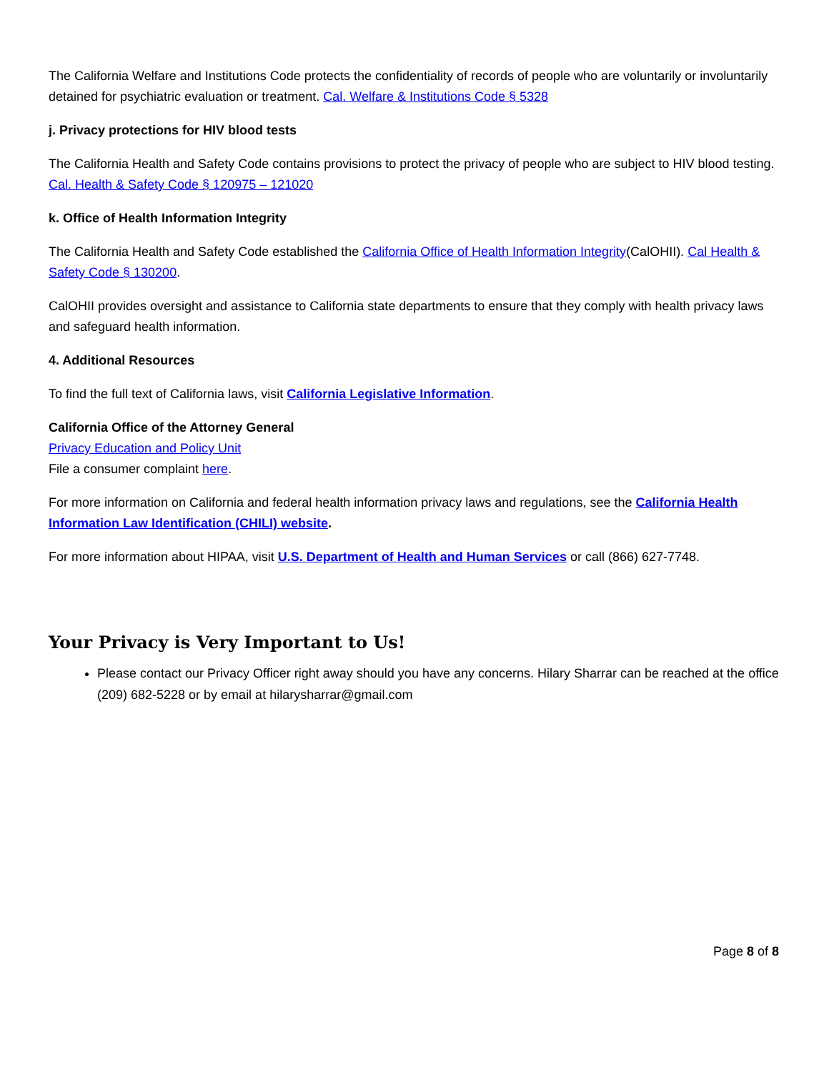The California Welfare and Institutions Code protects the confidentiality of records of people who are voluntarily or involuntarily detained for psychiatric evaluation or treatment. Cal. Welfare & Institutions Code § 5328
j. Privacy protections for HIV blood tests
The California Health and Safety Code contains provisions to protect the privacy of people who are subject to HIV blood testing. Cal. Health & Safety Code § 120975 – 121020
k. Office of Health Information Integrity
The California Health and Safety Code established the California Office of Health Information Integrity(CalOHII). Cal Health & Safety Code § 130200.
CalOHII provides oversight and assistance to California state departments to ensure that they comply with health privacy laws and safeguard health information.
4. Additional Resources
To find the full text of California laws, visit California Legislative Information.
California Office of the Attorney General
Privacy Education and Policy Unit
File a consumer complaint here.
For more information on California and federal health information privacy laws and regulations, see the California Health Information Law Identification (CHILI) website.
For more information about HIPAA, visit U.S. Department of Health and Human Services or call (866) 627-7748.
Your Privacy is Very Important to Us!
Please contact our Privacy Officer right away should you have any concerns. Hilary Sharrar can be reached at the office (209) 682-5228 or by email at hilarysharrar@gmail.com
Page 8 of 8